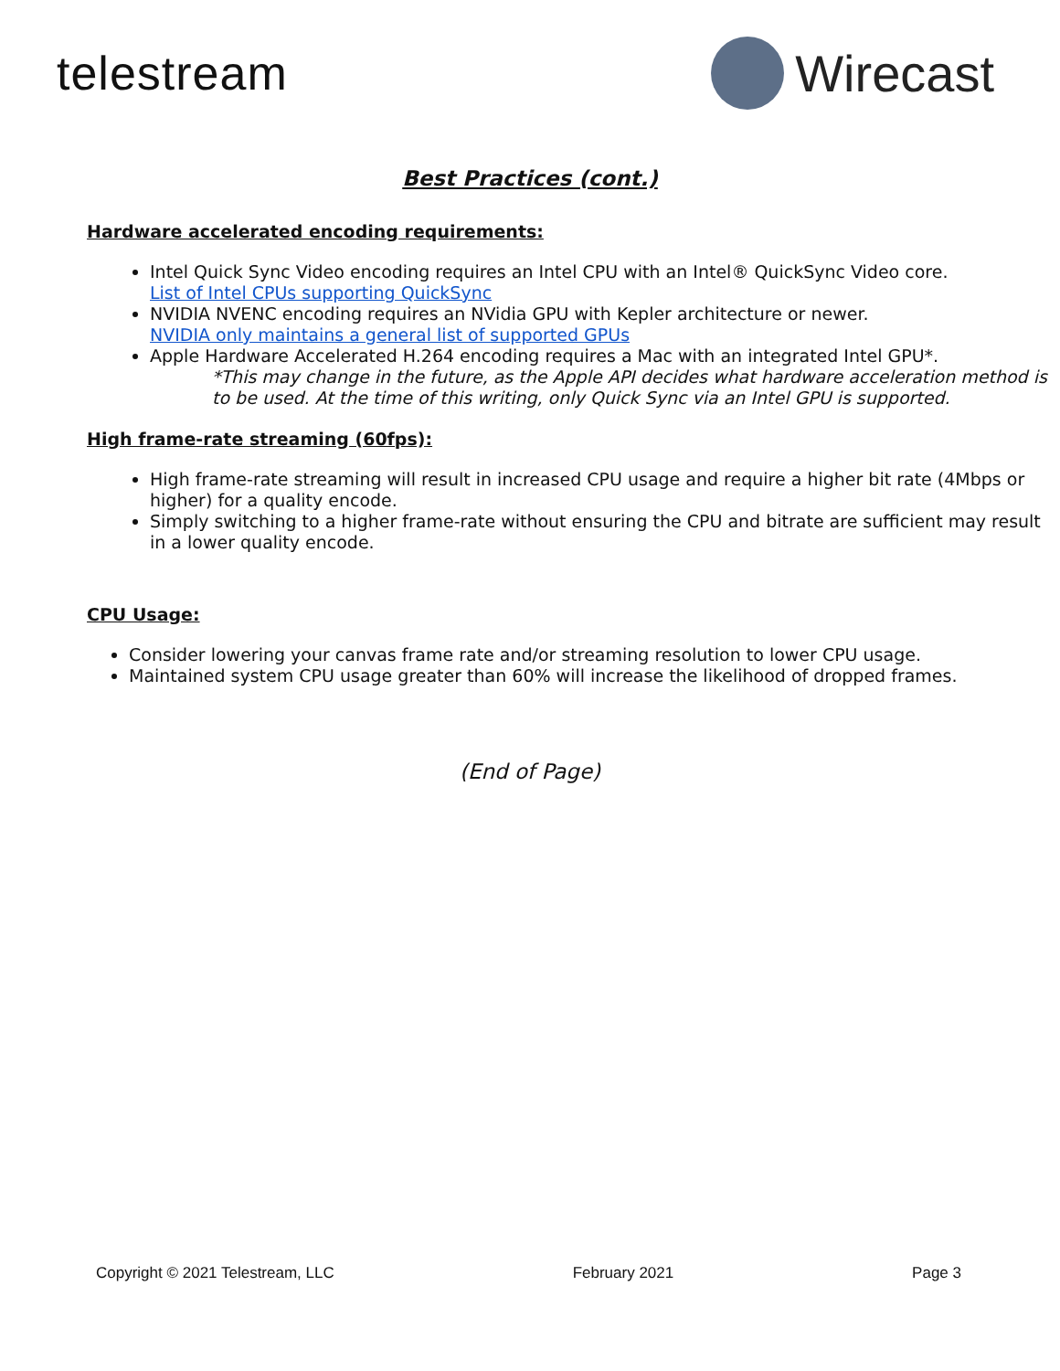telestream Wirecast
Best Practices (cont.)
Hardware accelerated encoding requirements:
Intel Quick Sync Video encoding requires an Intel CPU with an Intel® QuickSync Video core.
List of Intel CPUs supporting QuickSync
NVIDIA NVENC encoding requires an NVidia GPU with Kepler architecture or newer.
NVIDIA only maintains a general list of supported GPUs
Apple Hardware Accelerated H.264 encoding requires a Mac with an integrated Intel GPU*.
*This may change in the future, as the Apple API decides what hardware acceleration method is to be used. At the time of this writing, only Quick Sync via an Intel GPU is supported.
High frame-rate streaming (60fps):
High frame-rate streaming will result in increased CPU usage and require a higher bit rate (4Mbps or higher) for a quality encode.
Simply switching to a higher frame-rate without ensuring the CPU and bitrate are sufficient may result in a lower quality encode.
CPU Usage:
Consider lowering your canvas frame rate and/or streaming resolution to lower CPU usage.
Maintained system CPU usage greater than 60% will increase the likelihood of dropped frames.
(End of Page)
Copyright © 2021 Telestream, LLC February 2021 Page 3